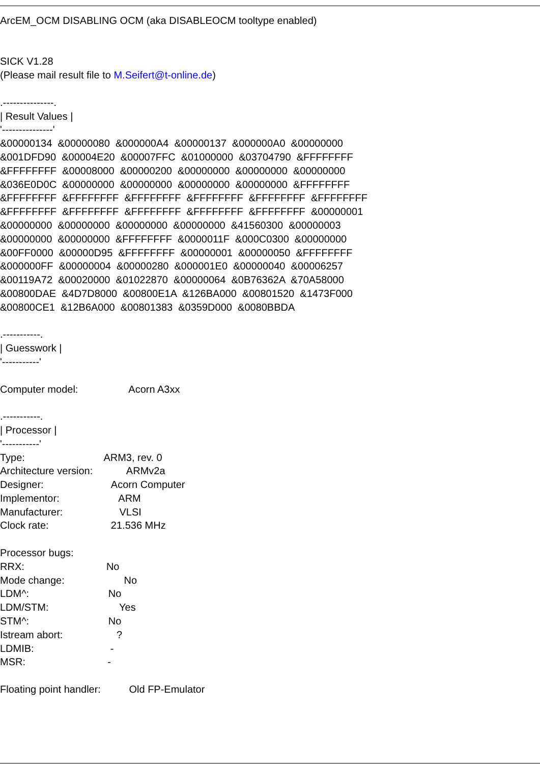ArcEM_OCM DISABLING OCM (aka DISABLEOCM tooltype enabled) SICK V1.28 (Please mail result file to M.Seifert@t-online.de) .---------------. | Result Values | '---------------' &00000134 &00000080 &000000A4 &00000137 &000000A0 &00000000 &001DFD90 &00004E20 &00007FFC &01000000 &03704790 &FFFFFFFF &FFFFFFFF &00008000 &00000200 &00000000 &00000000 &00000000 &036E0D0C &00000000 &00000000 &00000000 &00000000 &FFFFFFFF &FFFFFFFF &FFFFFFFF &FFFFFFFF &FFFFFFFF &FFFFFFFF &FFFFFFFF &FFFFFFFF &FFFFFFFF &FFFFFFFF &FFFFFFFF &FFFFFFFF &00000001 &00000000 &00000000 &00000000 &00000000 &41560300 &00000003 &00000000 &00000000 &FFFFFFFF &0000011F &000C0300 &00000000 &00FF0000 &00000D95 &FFFFFFFF &00000001 &00000050 &FFFFFFFF &000000FF &00000004 &00000280 &000001E0 &00000040 &00006257 &00119A72 &00020000 &01022870 &00000064 &0B76362A &70A58000 &00800DAE &4D7D8000 &00800E1A &126BA000 &00801520 &1473F000 &00800CE1 &12B6A000 &00801383 &0359D000 &0080BBDA .-----------. | Guesswork | '-----------' Computer model: Acorn A3xx .-----------. | Processor | '-----------' Type: ARM3, rev. 0 Architecture version: ARMv2a Designer: Acorn Computer Implementor: ARM Manufacturer: VLSI Clock rate: 21.536 MHz Processor bugs: RRX: No Mode change: No LDM^: No LDM/STM: Yes STM^: No Istream abort: ? LDMIB: - MSR: - Floating point handler: Old FP-Emulator